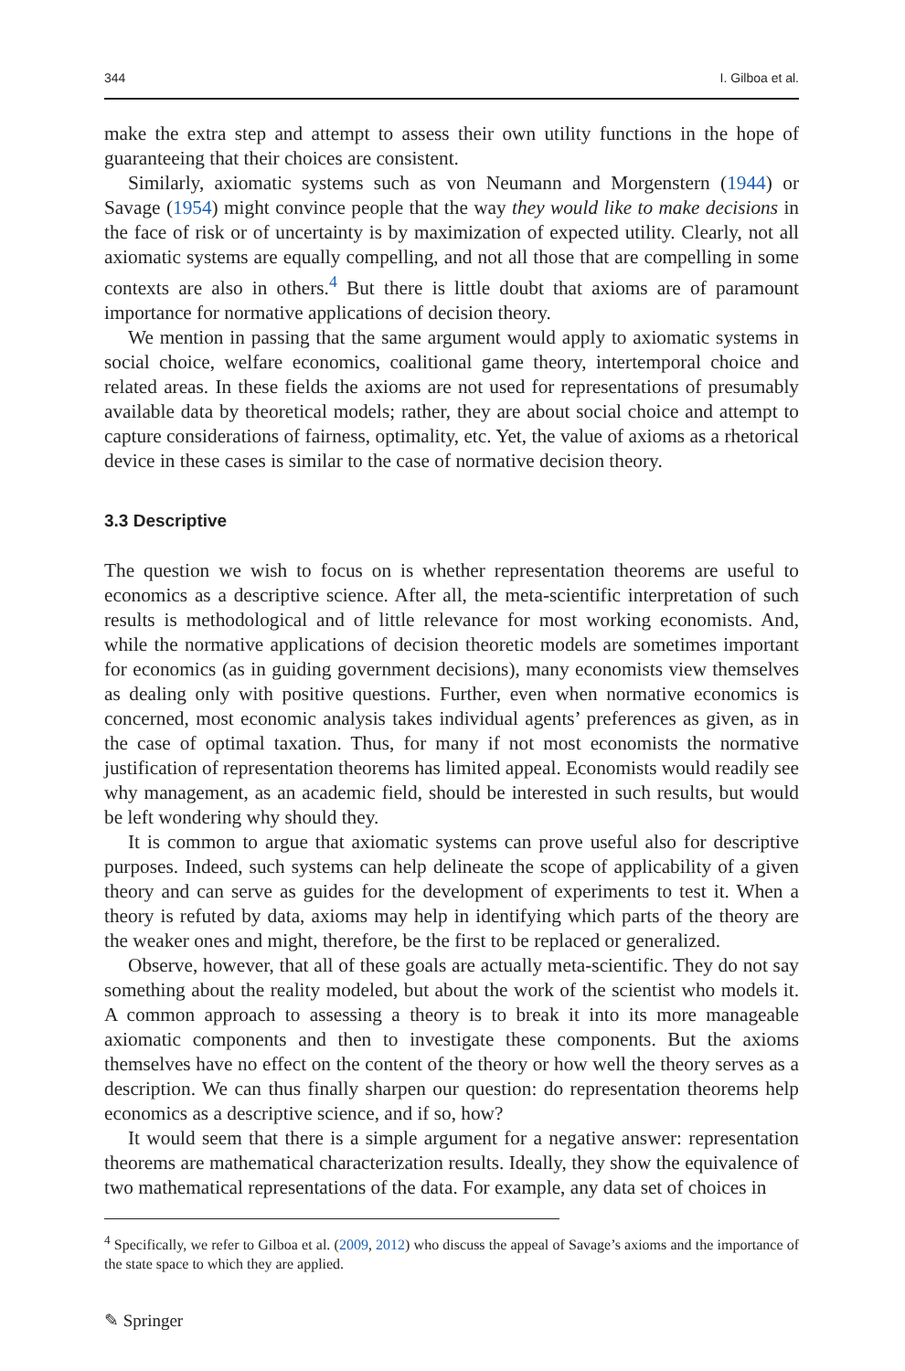344 I. Gilboa et al.
make the extra step and attempt to assess their own utility functions in the hope of guaranteeing that their choices are consistent.
Similarly, axiomatic systems such as von Neumann and Morgenstern (1944) or Savage (1954) might convince people that the way they would like to make decisions in the face of risk or of uncertainty is by maximization of expected utility. Clearly, not all axiomatic systems are equally compelling, and not all those that are compelling in some contexts are also in others.<sup>4</sup> But there is little doubt that axioms are of paramount importance for normative applications of decision theory.
We mention in passing that the same argument would apply to axiomatic systems in social choice, welfare economics, coalitional game theory, intertemporal choice and related areas. In these fields the axioms are not used for representations of presumably available data by theoretical models; rather, they are about social choice and attempt to capture considerations of fairness, optimality, etc. Yet, the value of axioms as a rhetorical device in these cases is similar to the case of normative decision theory.
3.3 Descriptive
The question we wish to focus on is whether representation theorems are useful to economics as a descriptive science. After all, the meta-scientific interpretation of such results is methodological and of little relevance for most working economists. And, while the normative applications of decision theoretic models are sometimes important for economics (as in guiding government decisions), many economists view themselves as dealing only with positive questions. Further, even when normative economics is concerned, most economic analysis takes individual agents’ preferences as given, as in the case of optimal taxation. Thus, for many if not most economists the normative justification of representation theorems has limited appeal. Economists would readily see why management, as an academic field, should be interested in such results, but would be left wondering why should they.
It is common to argue that axiomatic systems can prove useful also for descriptive purposes. Indeed, such systems can help delineate the scope of applicability of a given theory and can serve as guides for the development of experiments to test it. When a theory is refuted by data, axioms may help in identifying which parts of the theory are the weaker ones and might, therefore, be the first to be replaced or generalized.
Observe, however, that all of these goals are actually meta-scientific. They do not say something about the reality modeled, but about the work of the scientist who models it. A common approach to assessing a theory is to break it into its more manageable axiomatic components and then to investigate these components. But the axioms themselves have no effect on the content of the theory or how well the theory serves as a description. We can thus finally sharpen our question: do representation theorems help economics as a descriptive science, and if so, how?
It would seem that there is a simple argument for a negative answer: representation theorems are mathematical characterization results. Ideally, they show the equivalence of two mathematical representations of the data. For example, any data set of choices in
<sup>4</sup> Specifically, we refer to Gilboa et al. (2009, 2012) who discuss the appeal of Savage’s axioms and the importance of the state space to which they are applied.
✎ Springer